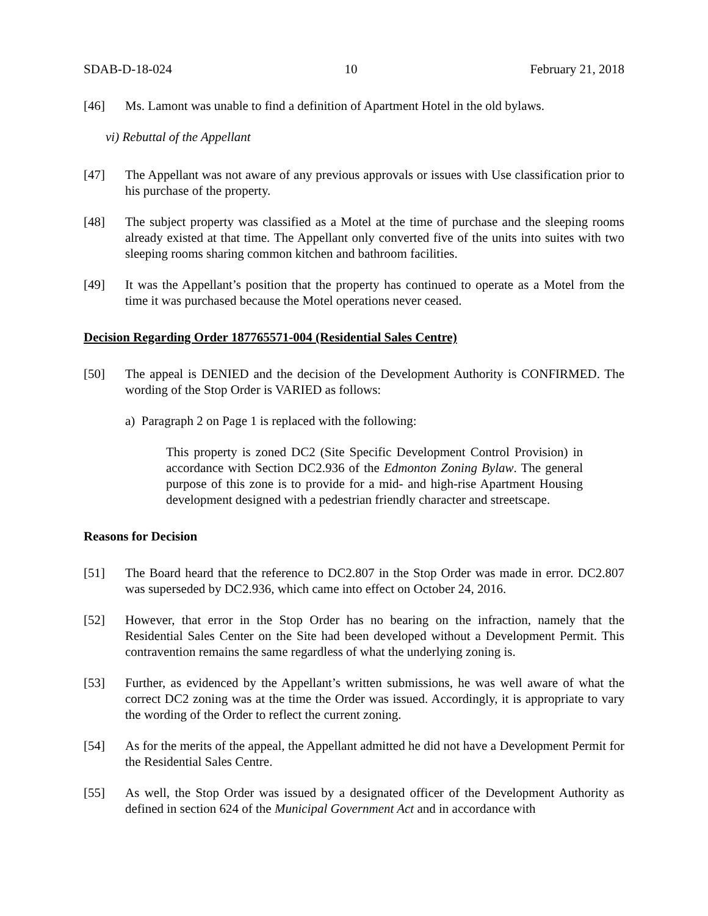SDAB-D-18-024 10 February 21, 2018
[46] Ms. Lamont was unable to find a definition of Apartment Hotel in the old bylaws.
vi) Rebuttal of the Appellant
[47] The Appellant was not aware of any previous approvals or issues with Use classification prior to his purchase of the property.
[48] The subject property was classified as a Motel at the time of purchase and the sleeping rooms already existed at that time. The Appellant only converted five of the units into suites with two sleeping rooms sharing common kitchen and bathroom facilities.
[49] It was the Appellant’s position that the property has continued to operate as a Motel from the time it was purchased because the Motel operations never ceased.
Decision Regarding Order 187765571-004 (Residential Sales Centre)
[50] The appeal is DENIED and the decision of the Development Authority is CONFIRMED. The wording of the Stop Order is VARIED as follows:
a) Paragraph 2 on Page 1 is replaced with the following:
This property is zoned DC2 (Site Specific Development Control Provision) in accordance with Section DC2.936 of the Edmonton Zoning Bylaw. The general purpose of this zone is to provide for a mid- and high-rise Apartment Housing development designed with a pedestrian friendly character and streetscape.
Reasons for Decision
[51] The Board heard that the reference to DC2.807 in the Stop Order was made in error. DC2.807 was superseded by DC2.936, which came into effect on October 24, 2016.
[52] However, that error in the Stop Order has no bearing on the infraction, namely that the Residential Sales Center on the Site had been developed without a Development Permit. This contravention remains the same regardless of what the underlying zoning is.
[53] Further, as evidenced by the Appellant’s written submissions, he was well aware of what the correct DC2 zoning was at the time the Order was issued. Accordingly, it is appropriate to vary the wording of the Order to reflect the current zoning.
[54] As for the merits of the appeal, the Appellant admitted he did not have a Development Permit for the Residential Sales Centre.
[55] As well, the Stop Order was issued by a designated officer of the Development Authority as defined in section 624 of the Municipal Government Act and in accordance with